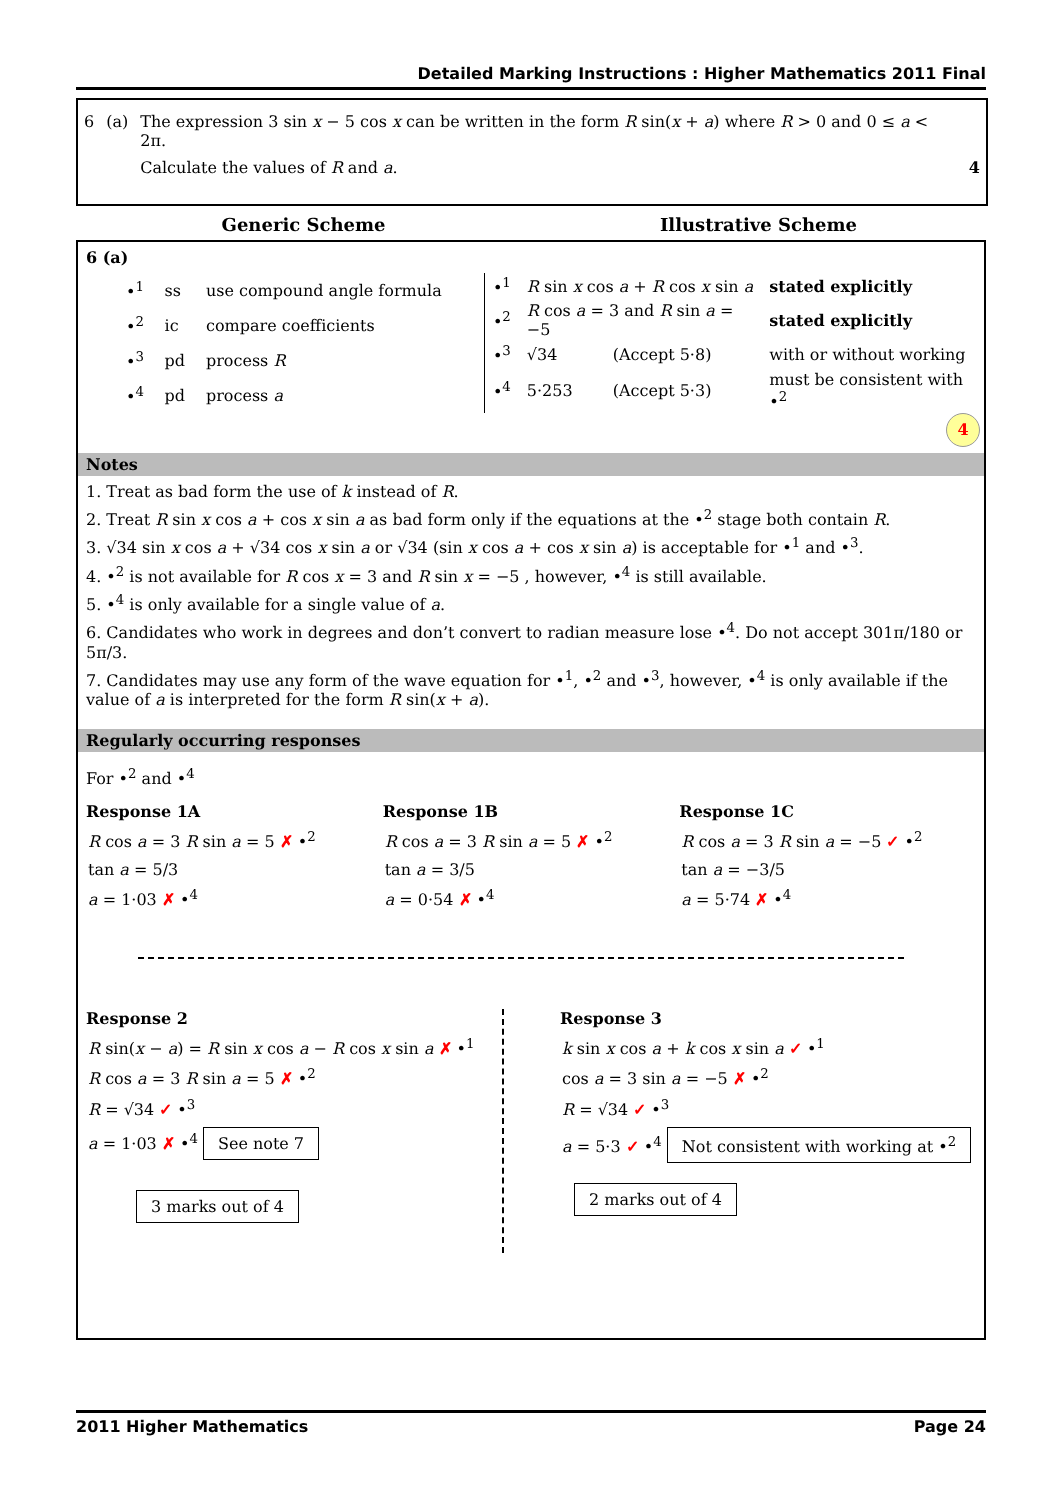Detailed Marking Instructions : Higher Mathematics 2011 Final
| 6 | (a) | The expression 3 sin x − 5 cos x can be written in the form R sin( x + a ) where R > 0 and 0 ≤ a < 2π. | |
| | | Calculate the values of R and a . | 4 |
Generic Scheme Illustrative Scheme
6 (a)
| •<sup>1</sup> | ss | use compound angle formula |
| •<sup>2</sup> | ic | compare coefficients |
| •<sup>3</sup> | pd | process R |
| •<sup>4</sup> | pd | process a |
| •<sup>1</sup> | R sin x cos a + R cos x sin a | | stated explicitly |
| •<sup>2</sup> | R cos a = 3 and R sin a = −5 | | stated explicitly |
| •<sup>3</sup> | √34 | (Accept 5·8) | with or without working |
| •<sup>4</sup> | 5·253 | (Accept 5·3) | must be consistent with •<sup>2</sup> |
4
Notes
1. Treat as bad form the use of k instead of R.
2. Treat R sin x cos a + cos x sin a as bad form only if the equations at the •<sup>2</sup> stage both contain R.
3. √34 sin x cos a + √34 cos x sin a or √34 (sin x cos a + cos x sin a) is acceptable for •<sup>1</sup> and •<sup>3</sup>.
4. •<sup>2</sup> is not available for R cos x = 3 and R sin x = −5 , however, •<sup>4</sup> is still available.
5. •<sup>4</sup> is only available for a single value of a.
6. Candidates who work in degrees and don’t convert to radian measure lose •<sup>4</sup>. Do not accept 301π/180 or 5π/3.
7. Candidates may use any form of the wave equation for •<sup>1</sup>, •<sup>2</sup> and •<sup>3</sup>, however, •<sup>4</sup> is only available if the value of a is interpreted for the form R sin(x + a).
Regularly occurring responses
For •<sup>2</sup> and •<sup>4</sup>
Response 1A
R cos a = 3 R sin a = 5 ✗ •<sup>2</sup>
tan a = 5/3
a = 1·03 ✗ •<sup>4</sup>
Response 1B
R cos a = 3 R sin a = 5 ✗ •<sup>2</sup>
tan a = 3/5
a = 0·54 ✗ •<sup>4</sup>
Response 1C
R cos a = 3 R sin a = −5 ✓ •<sup>2</sup>
tan a = −3/5
a = 5·74 ✗ •<sup>4</sup>
Response 2
R sin(x − a) = R sin x cos a − R cos x sin a ✗ •<sup>1</sup>
R cos a = 3 R sin a = 5 ✗ •<sup>2</sup>
R = √34 ✓ •<sup>3</sup>
a = 1·03 ✗ •<sup>4</sup> See note 7
3 marks out of 4
Response 3
k sin x cos a + k cos x sin a ✓ •<sup>1</sup>
cos a = 3 sin a = −5 ✗ •<sup>2</sup>
R = √34 ✓ •<sup>3</sup>
a = 5·3 ✓ •<sup>4</sup> Not consistent with working at •<sup>2</sup>
2 marks out of 4
2011 Higher Mathematics Page 24